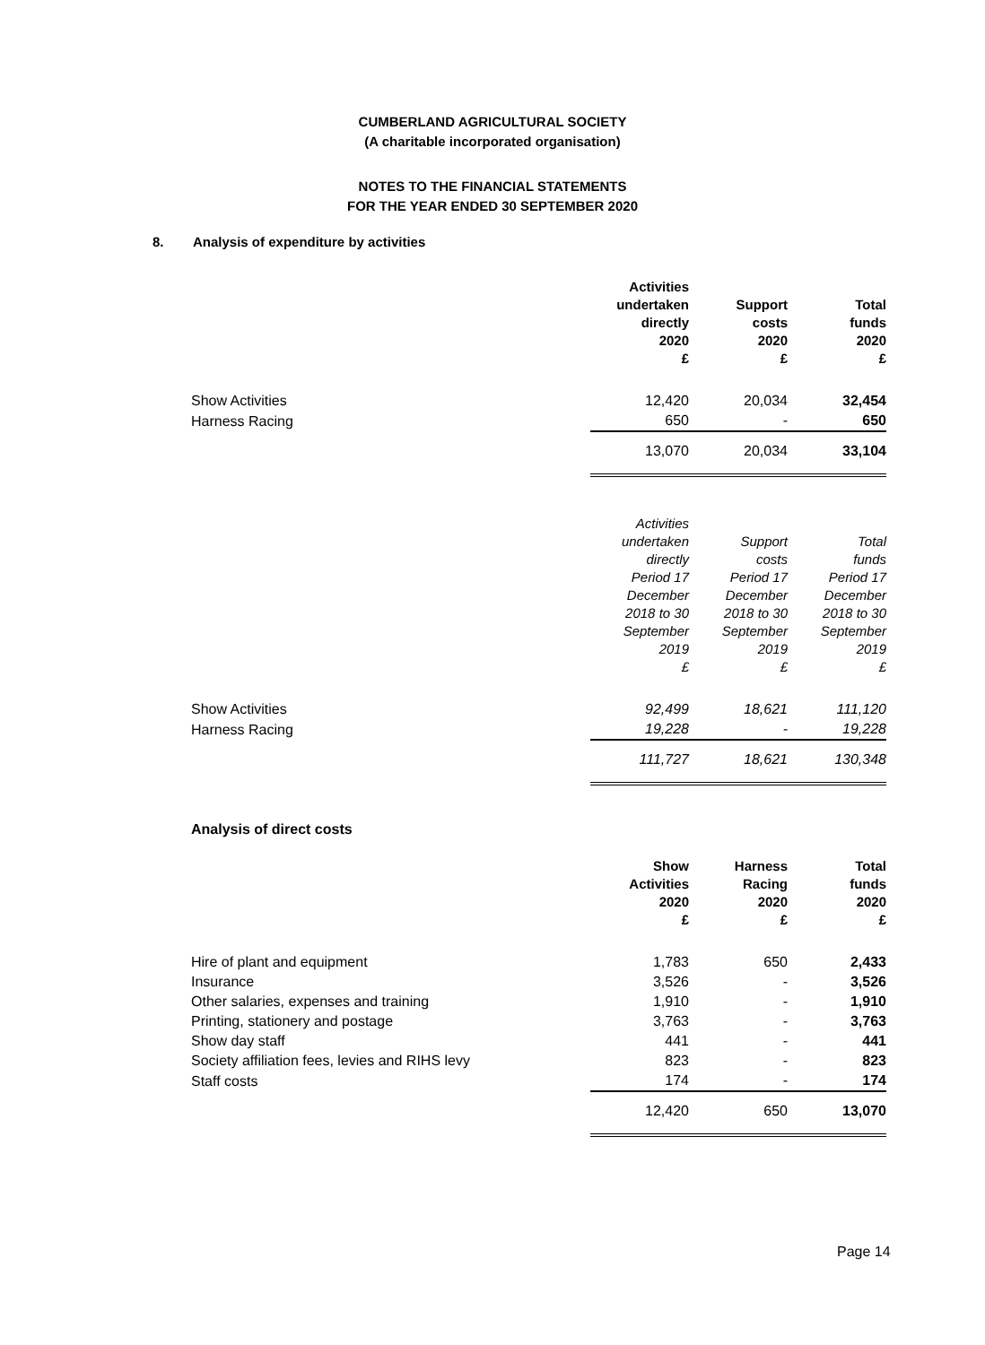CUMBERLAND AGRICULTURAL SOCIETY
(A charitable incorporated organisation)
NOTES TO THE FINANCIAL STATEMENTS
FOR THE YEAR ENDED 30 SEPTEMBER 2020
8. Analysis of expenditure by activities
| | Activities undertaken directly 2020 £ | Support costs 2020 £ | Total funds 2020 £ |
| --- | --- | --- | --- |
| Show Activities | 12,420 | 20,034 | 32,454 |
| Harness Racing | 650 | - | 650 |
| | 13,070 | 20,034 | 33,104 |
| | Activities undertaken directly Period 17 December 2018 to 30 September 2019 £ | Support costs Period 17 December 2018 to 30 September 2019 £ | Total funds Period 17 December 2018 to 30 September 2019 £ |
| --- | --- | --- | --- |
| Show Activities | 92,499 | 18,621 | 111,120 |
| Harness Racing | 19,228 | - | 19,228 |
| | 111,727 | 18,621 | 130,348 |
Analysis of direct costs
| | Show Activities 2020 £ | Harness Racing 2020 £ | Total funds 2020 £ |
| --- | --- | --- | --- |
| Hire of plant and equipment | 1,783 | 650 | 2,433 |
| Insurance | 3,526 | - | 3,526 |
| Other salaries, expenses and training | 1,910 | - | 1,910 |
| Printing, stationery and postage | 3,763 | - | 3,763 |
| Show day staff | 441 | - | 441 |
| Society affiliation fees, levies and RIHS levy | 823 | - | 823 |
| Staff costs | 174 | - | 174 |
| | 12,420 | 650 | 13,070 |
Page 14